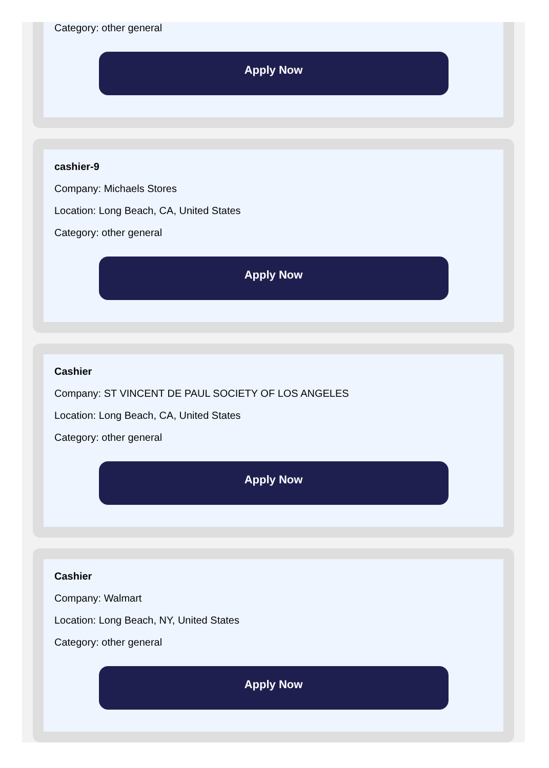Category: other general
Apply Now
cashier-9
Company: Michaels Stores
Location: Long Beach, CA, United States
Category: other general
Apply Now
Cashier
Company: ST VINCENT DE PAUL SOCIETY OF LOS ANGELES
Location: Long Beach, CA, United States
Category: other general
Apply Now
Cashier
Company: Walmart
Location: Long Beach, NY, United States
Category: other general
Apply Now